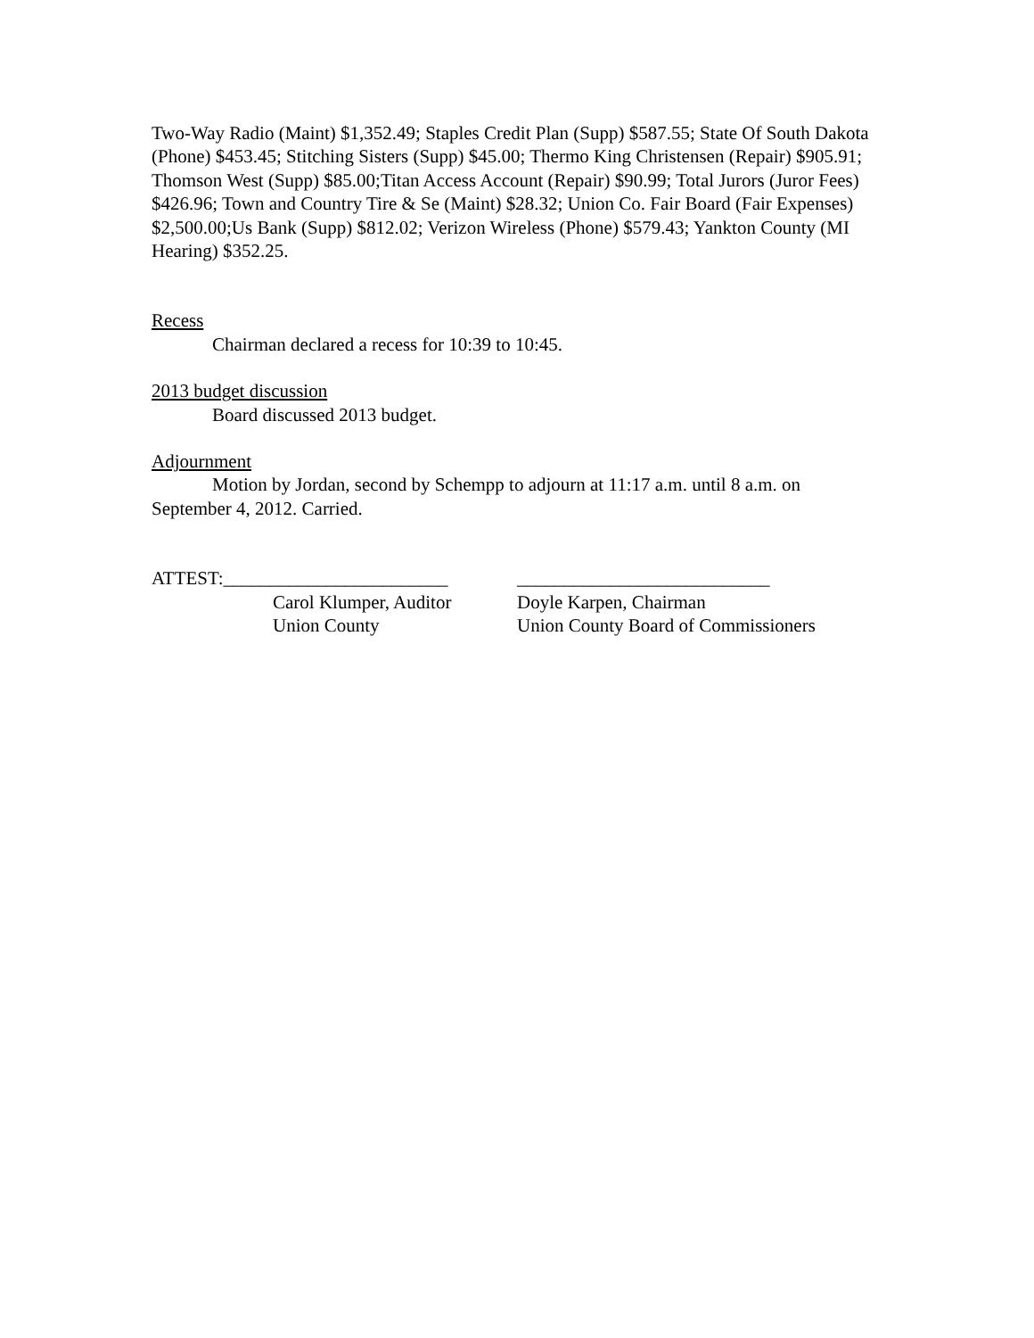Two-Way Radio (Maint) $1,352.49; Staples Credit Plan (Supp) $587.55; State Of South Dakota (Phone) $453.45; Stitching Sisters (Supp) $45.00; Thermo King Christensen (Repair) $905.91; Thomson West (Supp) $85.00;Titan Access Account (Repair) $90.99; Total Jurors (Juror Fees) $426.96; Town and Country Tire & Se (Maint) $28.32; Union Co. Fair Board (Fair Expenses) $2,500.00;Us Bank (Supp) $812.02; Verizon Wireless (Phone) $579.43; Yankton County (MI Hearing) $352.25.
Recess
Chairman declared a recess for 10:39 to 10:45.
2013 budget discussion
Board discussed 2013 budget.
Adjournment
Motion by Jordan, second by Schempp to adjourn at 11:17 a.m. until 8 a.m. on September 4, 2012. Carried.
ATTEST:________________________
Carol Klumper, Auditor
Union County
___________________________
Doyle Karpen, Chairman
Union County Board of Commissioners